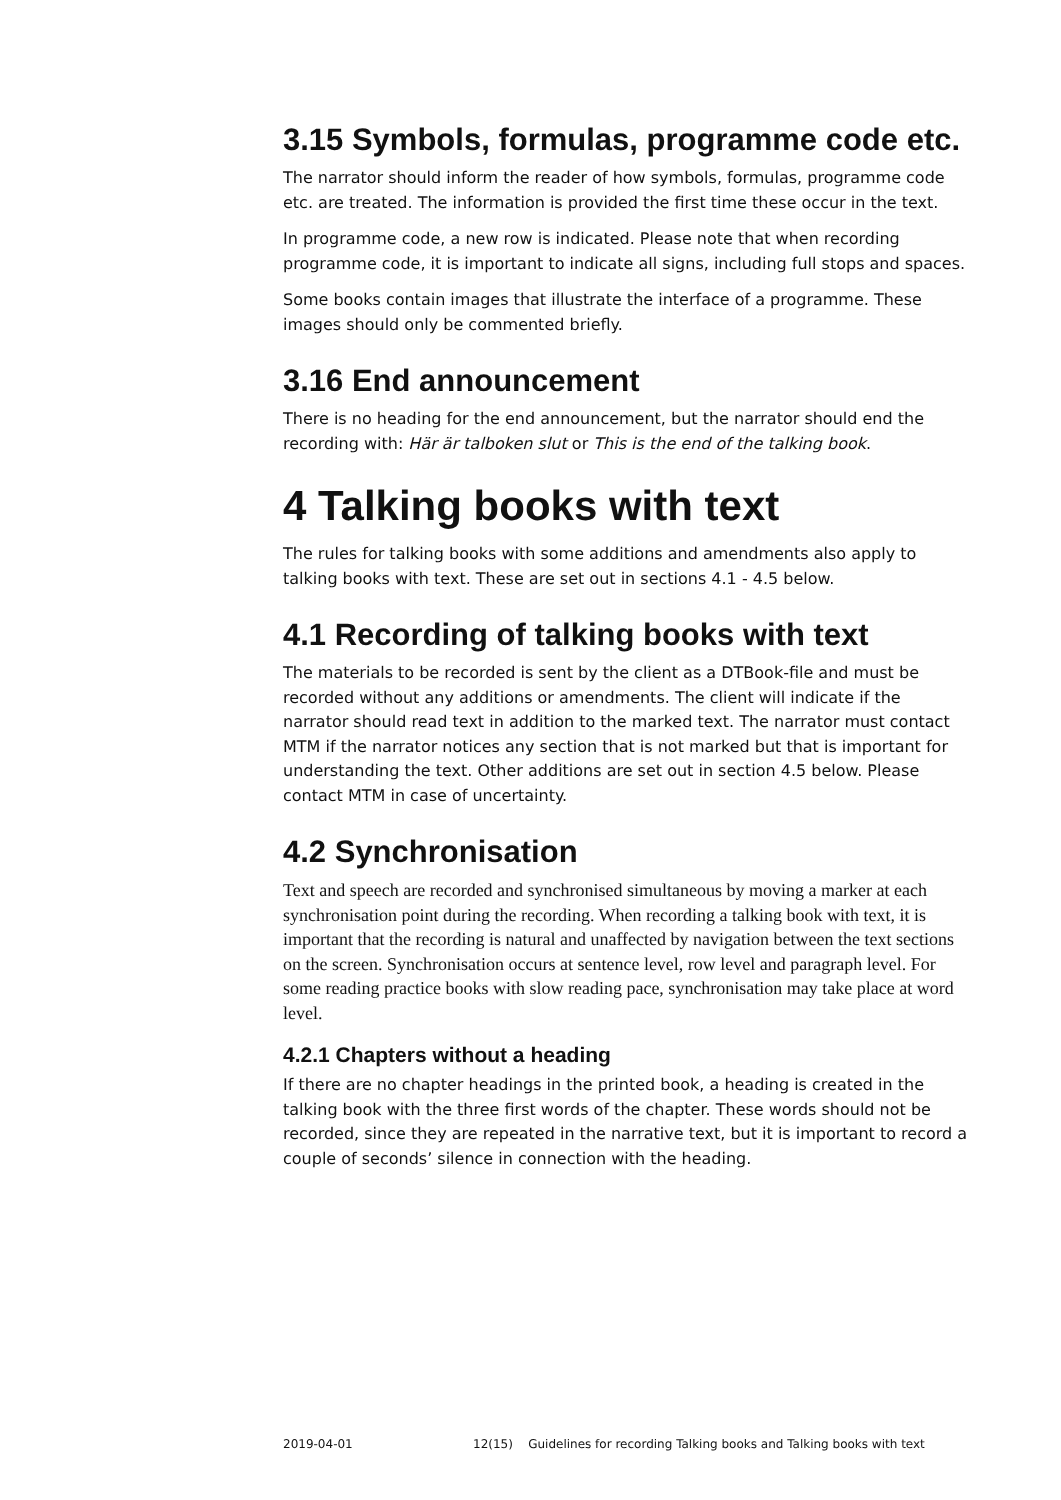3.15 Symbols, formulas, programme code etc.
The narrator should inform the reader of how symbols, formulas, programme code etc. are treated. The information is provided the first time these occur in the text.
In programme code, a new row is indicated. Please note that when recording programme code, it is important to indicate all signs, including full stops and spaces.
Some books contain images that illustrate the interface of a programme. These images should only be commented briefly.
3.16 End announcement
There is no heading for the end announcement, but the narrator should end the recording with: Här är talboken slut or This is the end of the talking book.
4 Talking books with text
The rules for talking books with some additions and amendments also apply to talking books with text. These are set out in sections 4.1 - 4.5 below.
4.1 Recording of talking books with text
The materials to be recorded is sent by the client as a DTBook-file and must be recorded without any additions or amendments. The client will indicate if the narrator should read text in addition to the marked text. The narrator must contact MTM if the narrator notices any section that is not marked but that is important for understanding the text. Other additions are set out in section 4.5 below. Please contact MTM in case of uncertainty.
4.2 Synchronisation
Text and speech are recorded and synchronised simultaneous by moving a marker at each synchronisation point during the recording. When recording a talking book with text, it is important that the recording is natural and unaffected by navigation between the text sections on the screen. Synchronisation occurs at sentence level, row level and paragraph level. For some reading practice books with slow reading pace, synchronisation may take place at word level.
4.2.1 Chapters without a heading
If there are no chapter headings in the printed book, a heading is created in the talking book with the three first words of the chapter. These words should not be recorded, since they are repeated in the narrative text, but it is important to record a couple of seconds’ silence in connection with the heading.
2019-04-01 12(15) Guidelines for recording Talking books and Talking books with text